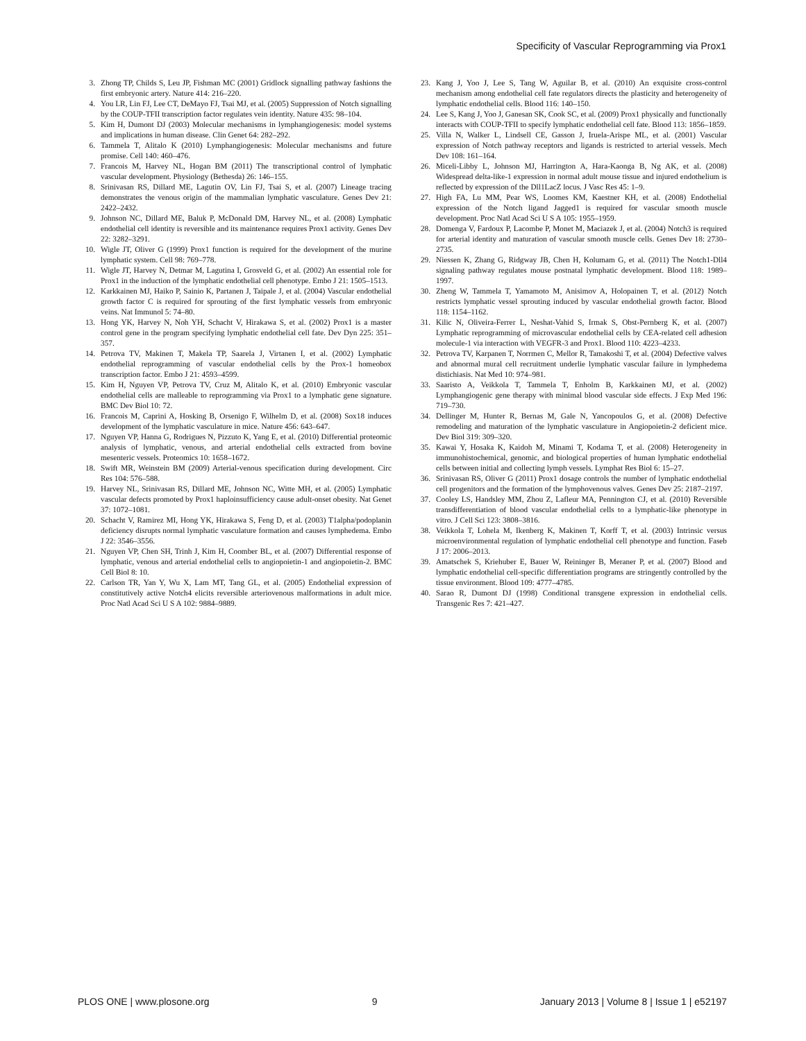Specificity of Vascular Reprogramming via Prox1
3. Zhong TP, Childs S, Leu JP, Fishman MC (2001) Gridlock signalling pathway fashions the first embryonic artery. Nature 414: 216–220.
4. You LR, Lin FJ, Lee CT, DeMayo FJ, Tsai MJ, et al. (2005) Suppression of Notch signalling by the COUP-TFII transcription factor regulates vein identity. Nature 435: 98–104.
5. Kim H, Dumont DJ (2003) Molecular mechanisms in lymphangiogenesis: model systems and implications in human disease. Clin Genet 64: 282–292.
6. Tammela T, Alitalo K (2010) Lymphangiogenesis: Molecular mechanisms and future promise. Cell 140: 460–476.
7. Francois M, Harvey NL, Hogan BM (2011) The transcriptional control of lymphatic vascular development. Physiology (Bethesda) 26: 146–155.
8. Srinivasan RS, Dillard ME, Lagutin OV, Lin FJ, Tsai S, et al. (2007) Lineage tracing demonstrates the venous origin of the mammalian lymphatic vasculature. Genes Dev 21: 2422–2432.
9. Johnson NC, Dillard ME, Baluk P, McDonald DM, Harvey NL, et al. (2008) Lymphatic endothelial cell identity is reversible and its maintenance requires Prox1 activity. Genes Dev 22: 3282–3291.
10. Wigle JT, Oliver G (1999) Prox1 function is required for the development of the murine lymphatic system. Cell 98: 769–778.
11. Wigle JT, Harvey N, Detmar M, Lagutina I, Grosveld G, et al. (2002) An essential role for Prox1 in the induction of the lymphatic endothelial cell phenotype. Embo J 21: 1505–1513.
12. Karkkainen MJ, Haiko P, Sainio K, Partanen J, Taipale J, et al. (2004) Vascular endothelial growth factor C is required for sprouting of the first lymphatic vessels from embryonic veins. Nat Immunol 5: 74–80.
13. Hong YK, Harvey N, Noh YH, Schacht V, Hirakawa S, et al. (2002) Prox1 is a master control gene in the program specifying lymphatic endothelial cell fate. Dev Dyn 225: 351–357.
14. Petrova TV, Makinen T, Makela TP, Saarela J, Virtanen I, et al. (2002) Lymphatic endothelial reprogramming of vascular endothelial cells by the Prox-1 homeobox transcription factor. Embo J 21: 4593–4599.
15. Kim H, Nguyen VP, Petrova TV, Cruz M, Alitalo K, et al. (2010) Embryonic vascular endothelial cells are malleable to reprogramming via Prox1 to a lymphatic gene signature. BMC Dev Biol 10: 72.
16. Francois M, Caprini A, Hosking B, Orsenigo F, Wilhelm D, et al. (2008) Sox18 induces development of the lymphatic vasculature in mice. Nature 456: 643–647.
17. Nguyen VP, Hanna G, Rodrigues N, Pizzuto K, Yang E, et al. (2010) Differential proteomic analysis of lymphatic, venous, and arterial endothelial cells extracted from bovine mesenteric vessels. Proteomics 10: 1658–1672.
18. Swift MR, Weinstein BM (2009) Arterial-venous specification during development. Circ Res 104: 576–588.
19. Harvey NL, Srinivasan RS, Dillard ME, Johnson NC, Witte MH, et al. (2005) Lymphatic vascular defects promoted by Prox1 haploinsufficiency cause adult-onset obesity. Nat Genet 37: 1072–1081.
20. Schacht V, Ramirez MI, Hong YK, Hirakawa S, Feng D, et al. (2003) T1alpha/podoplanin deficiency disrupts normal lymphatic vasculature formation and causes lymphedema. Embo J 22: 3546–3556.
21. Nguyen VP, Chen SH, Trinh J, Kim H, Coomber BL, et al. (2007) Differential response of lymphatic, venous and arterial endothelial cells to angiopoietin-1 and angiopoietin-2. BMC Cell Biol 8: 10.
22. Carlson TR, Yan Y, Wu X, Lam MT, Tang GL, et al. (2005) Endothelial expression of constitutively active Notch4 elicits reversible arteriovenous malformations in adult mice. Proc Natl Acad Sci U S A 102: 9884–9889.
23. Kang J, Yoo J, Lee S, Tang W, Aguilar B, et al. (2010) An exquisite cross-control mechanism among endothelial cell fate regulators directs the plasticity and heterogeneity of lymphatic endothelial cells. Blood 116: 140–150.
24. Lee S, Kang J, Yoo J, Ganesan SK, Cook SC, et al. (2009) Prox1 physically and functionally interacts with COUP-TFII to specify lymphatic endothelial cell fate. Blood 113: 1856–1859.
25. Villa N, Walker L, Lindsell CE, Gasson J, Iruela-Arispe ML, et al. (2001) Vascular expression of Notch pathway receptors and ligands is restricted to arterial vessels. Mech Dev 108: 161–164.
26. Miceli-Libby L, Johnson MJ, Harrington A, Hara-Kaonga B, Ng AK, et al. (2008) Widespread delta-like-1 expression in normal adult mouse tissue and injured endothelium is reflected by expression of the Dll1LacZ locus. J Vasc Res 45: 1–9.
27. High FA, Lu MM, Pear WS, Loomes KM, Kaestner KH, et al. (2008) Endothelial expression of the Notch ligand Jagged1 is required for vascular smooth muscle development. Proc Natl Acad Sci U S A 105: 1955–1959.
28. Domenga V, Fardoux P, Lacombe P, Monet M, Maciazek J, et al. (2004) Notch3 is required for arterial identity and maturation of vascular smooth muscle cells. Genes Dev 18: 2730–2735.
29. Niessen K, Zhang G, Ridgway JB, Chen H, Kolumam G, et al. (2011) The Notch1-Dll4 signaling pathway regulates mouse postnatal lymphatic development. Blood 118: 1989–1997.
30. Zheng W, Tammela T, Yamamoto M, Anisimov A, Holopainen T, et al. (2012) Notch restricts lymphatic vessel sprouting induced by vascular endothelial growth factor. Blood 118: 1154–1162.
31. Kilic N, Oliveira-Ferrer L, Neshat-Vahid S, Irmak S, Obst-Pernberg K, et al. (2007) Lymphatic reprogramming of microvascular endothelial cells by CEA-related cell adhesion molecule-1 via interaction with VEGFR-3 and Prox1. Blood 110: 4223–4233.
32. Petrova TV, Karpanen T, Norrmen C, Mellor R, Tamakoshi T, et al. (2004) Defective valves and abnormal mural cell recruitment underlie lymphatic vascular failure in lymphedema distichiasis. Nat Med 10: 974–981.
33. Saaristo A, Veikkola T, Tammela T, Enholm B, Karkkainen MJ, et al. (2002) Lymphangiogenic gene therapy with minimal blood vascular side effects. J Exp Med 196: 719–730.
34. Dellinger M, Hunter R, Bernas M, Gale N, Yancopoulos G, et al. (2008) Defective remodeling and maturation of the lymphatic vasculature in Angiopoietin-2 deficient mice. Dev Biol 319: 309–320.
35. Kawai Y, Hosaka K, Kaidoh M, Minami T, Kodama T, et al. (2008) Heterogeneity in immunohistochemical, genomic, and biological properties of human lymphatic endothelial cells between initial and collecting lymph vessels. Lymphat Res Biol 6: 15–27.
36. Srinivasan RS, Oliver G (2011) Prox1 dosage controls the number of lymphatic endothelial cell progenitors and the formation of the lymphovenous valves. Genes Dev 25: 2187–2197.
37. Cooley LS, Handsley MM, Zhou Z, Lafleur MA, Pennington CJ, et al. (2010) Reversible transdifferentiation of blood vascular endothelial cells to a lymphatic-like phenotype in vitro. J Cell Sci 123: 3808–3816.
38. Veikkola T, Lohela M, Ikenberg K, Makinen T, Korff T, et al. (2003) Intrinsic versus microenvironmental regulation of lymphatic endothelial cell phenotype and function. Faseb J 17: 2006–2013.
39. Amatschek S, Kriehuber E, Bauer W, Reininger B, Meraner P, et al. (2007) Blood and lymphatic endothelial cell-specific differentiation programs are stringently controlled by the tissue environment. Blood 109: 4777–4785.
40. Sarao R, Dumont DJ (1998) Conditional transgene expression in endothelial cells. Transgenic Res 7: 421–427.
PLOS ONE | www.plosone.org 9 January 2013 | Volume 8 | Issue 1 | e52197